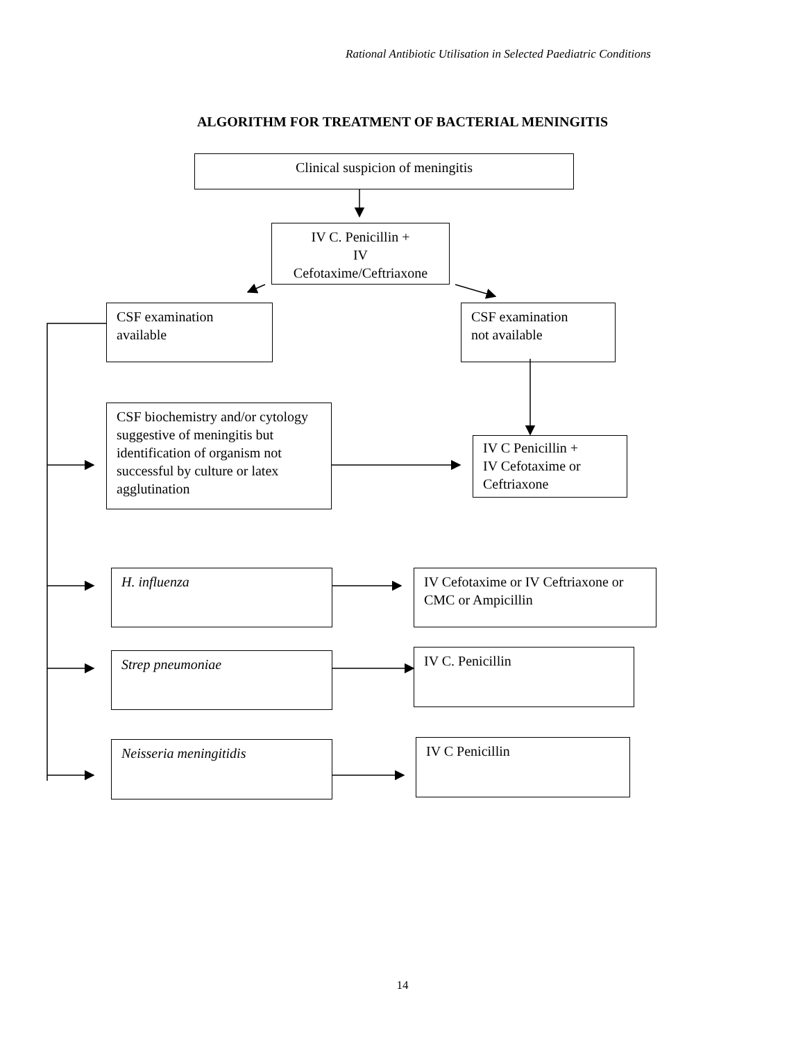Rational Antibiotic Utilisation in Selected Paediatric Conditions
ALGORITHM FOR TREATMENT OF BACTERIAL MENINGITIS
Clinical suspicion of meningitis
IV C. Penicillin +
IV
Cefotaxime/Ceftriaxone
CSF examination
available
CSF examination
not available
CSF biochemistry and/or cytology suggestive of meningitis but identification of organism not successful by culture or latex agglutination
IV C Penicillin +
IV Cefotaxime or Ceftriaxone
H. influenza
IV Cefotaxime or IV Ceftriaxone or CMC or Ampicillin
Strep pneumoniae IV C. Penicillin
Neisseria meningitidis IV C Penicillin
14